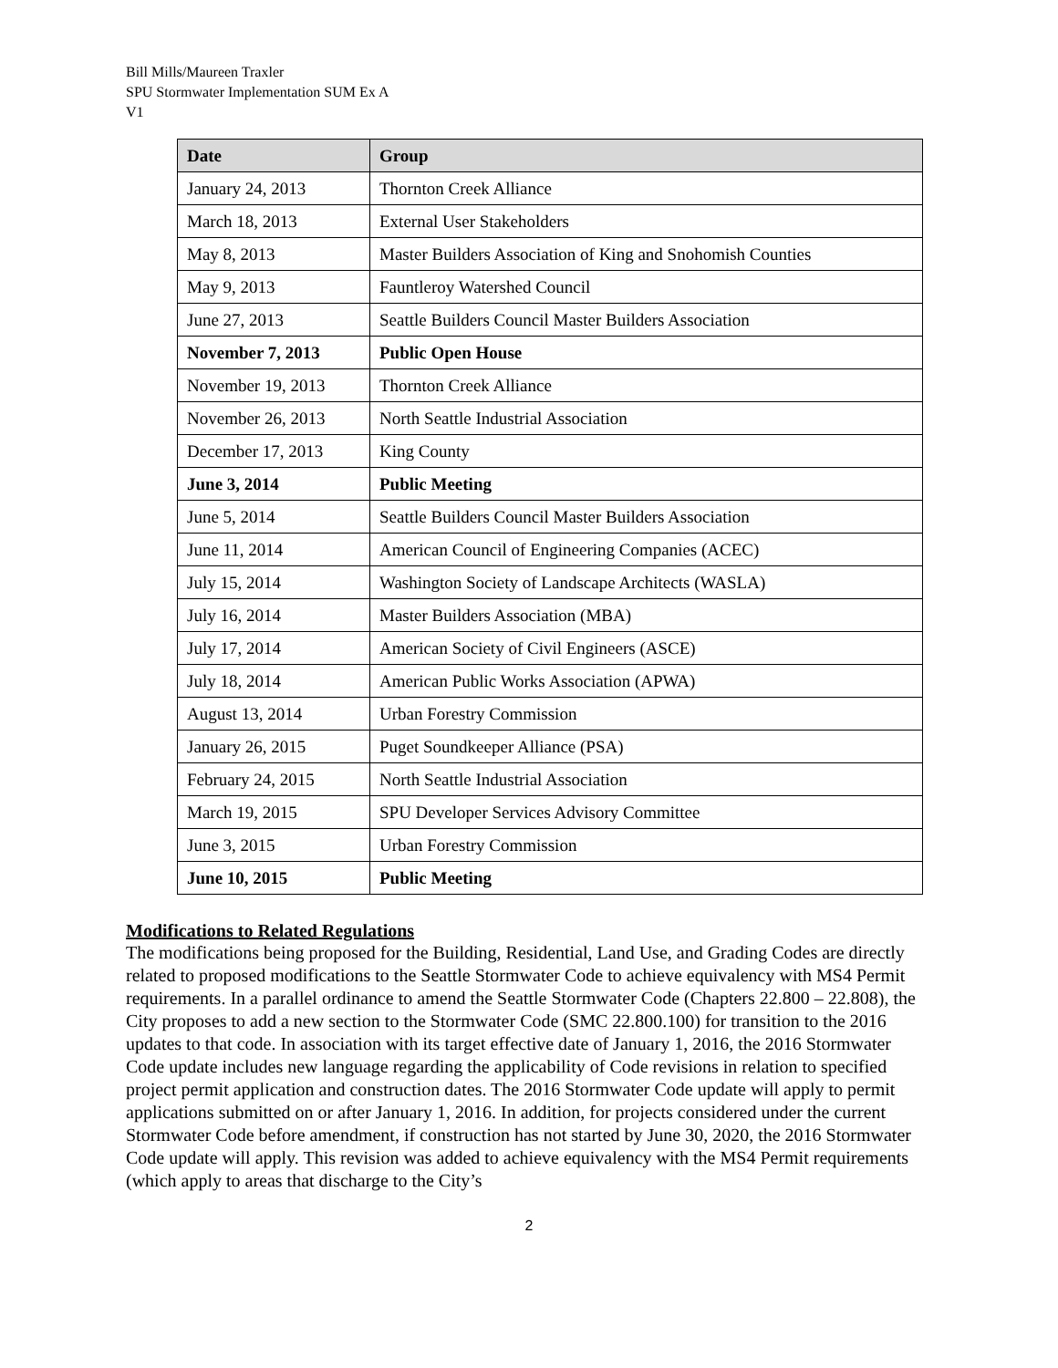Bill Mills/Maureen Traxler
SPU Stormwater Implementation SUM Ex A
V1
| Date | Group |
| --- | --- |
| January 24, 2013 | Thornton Creek Alliance |
| March 18, 2013 | External User Stakeholders |
| May 8, 2013 | Master Builders Association of King and Snohomish Counties |
| May 9, 2013 | Fauntleroy Watershed Council |
| June 27, 2013 | Seattle Builders Council Master Builders Association |
| November 7, 2013 | Public Open House |
| November 19, 2013 | Thornton Creek Alliance |
| November 26, 2013 | North Seattle Industrial Association |
| December 17, 2013 | King County |
| June 3, 2014 | Public Meeting |
| June 5, 2014 | Seattle Builders Council Master Builders Association |
| June 11, 2014 | American Council of Engineering Companies (ACEC) |
| July 15, 2014 | Washington Society of Landscape Architects (WASLA) |
| July 16, 2014 | Master Builders Association (MBA) |
| July 17, 2014 | American Society of Civil Engineers (ASCE) |
| July 18, 2014 | American Public Works Association (APWA) |
| August 13, 2014 | Urban Forestry Commission |
| January 26, 2015 | Puget Soundkeeper Alliance (PSA) |
| February 24, 2015 | North Seattle Industrial Association |
| March 19, 2015 | SPU Developer Services Advisory Committee |
| June 3, 2015 | Urban Forestry Commission |
| June 10, 2015 | Public Meeting |
Modifications to Related Regulations
The modifications being proposed for the Building, Residential, Land Use, and Grading Codes are directly related to proposed modifications to the Seattle Stormwater Code to achieve equivalency with MS4 Permit requirements. In a parallel ordinance to amend the Seattle Stormwater Code (Chapters 22.800 – 22.808), the City proposes to add a new section to the Stormwater Code (SMC 22.800.100) for transition to the 2016 updates to that code. In association with its target effective date of January 1, 2016, the 2016 Stormwater Code update includes new language regarding the applicability of Code revisions in relation to specified project permit application and construction dates. The 2016 Stormwater Code update will apply to permit applications submitted on or after January 1, 2016. In addition, for projects considered under the current Stormwater Code before amendment, if construction has not started by June 30, 2020, the 2016 Stormwater Code update will apply. This revision was added to achieve equivalency with the MS4 Permit requirements (which apply to areas that discharge to the City’s
2